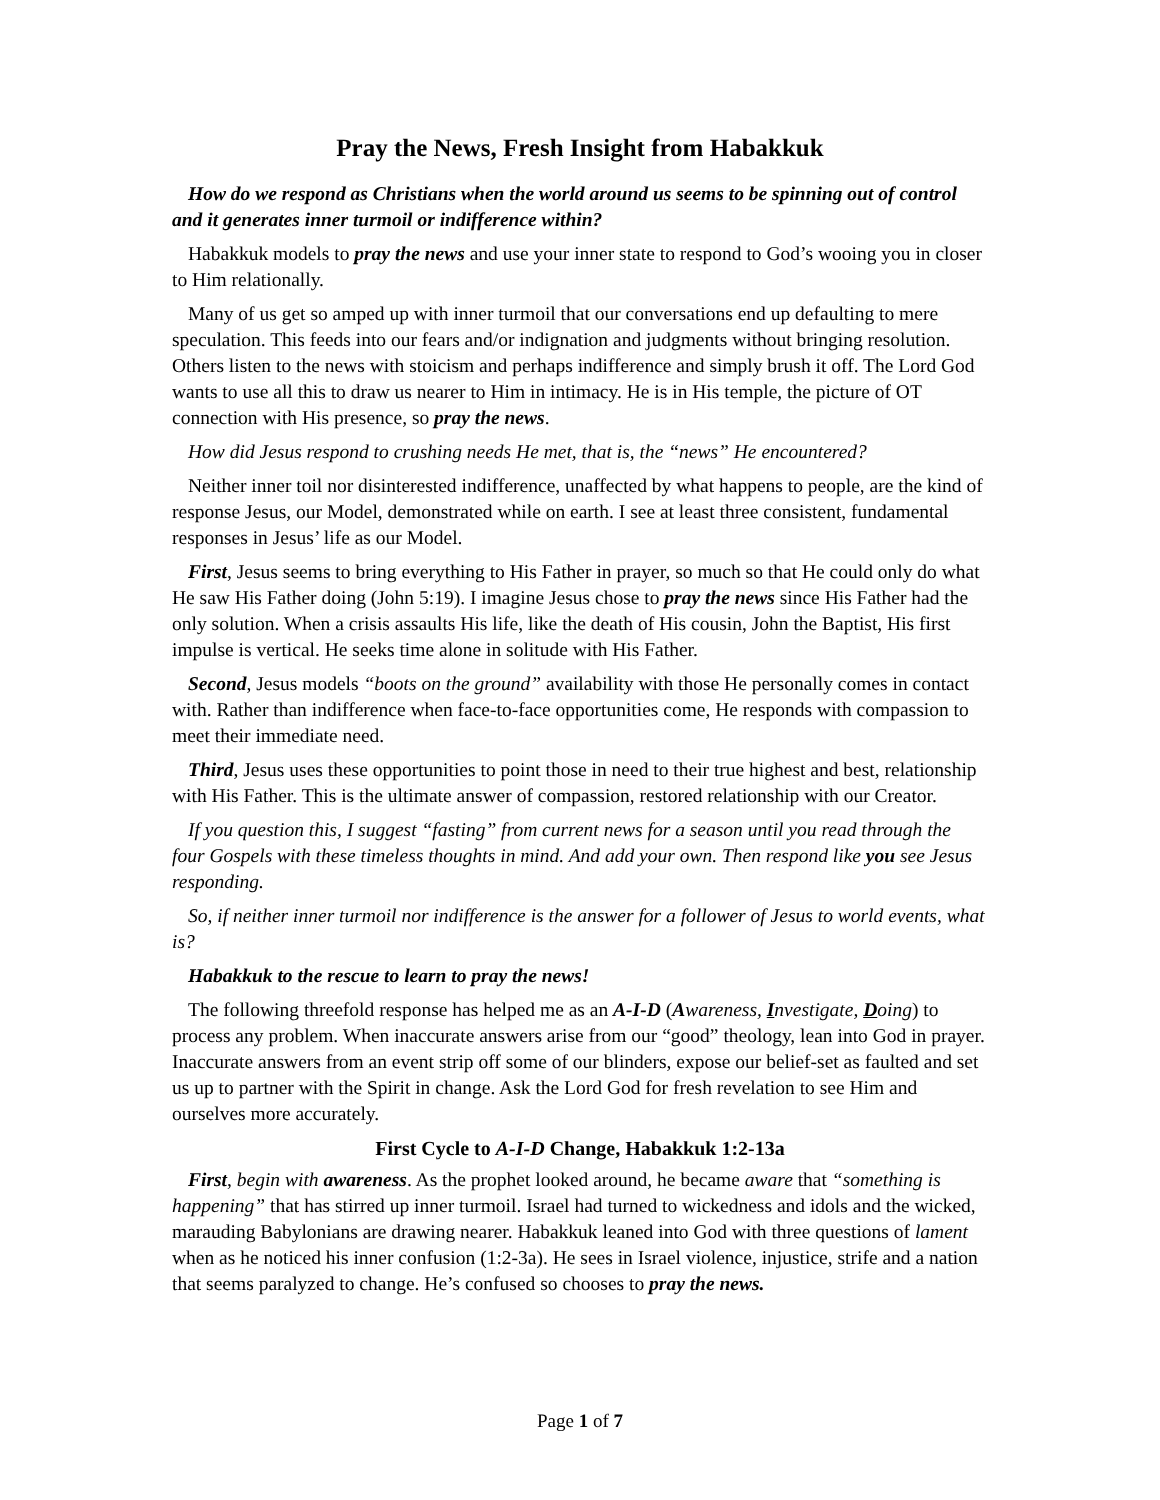Pray the News, Fresh Insight from Habakkuk
How do we respond as Christians when the world around us seems to be spinning out of control and it generates inner turmoil or indifference within?
Habakkuk models to pray the news and use your inner state to respond to God’s wooing you in closer to Him relationally.
Many of us get so amped up with inner turmoil that our conversations end up defaulting to mere speculation. This feeds into our fears and/or indignation and judgments without bringing resolution. Others listen to the news with stoicism and perhaps indifference and simply brush it off. The Lord God wants to use all this to draw us nearer to Him in intimacy. He is in His temple, the picture of OT connection with His presence, so pray the news.
How did Jesus respond to crushing needs He met, that is, the “news” He encountered?
Neither inner toil nor disinterested indifference, unaffected by what happens to people, are the kind of response Jesus, our Model, demonstrated while on earth. I see at least three consistent, fundamental responses in Jesus’ life as our Model.
First, Jesus seems to bring everything to His Father in prayer, so much so that He could only do what He saw His Father doing (John 5:19). I imagine Jesus chose to pray the news since His Father had the only solution. When a crisis assaults His life, like the death of His cousin, John the Baptist, His first impulse is vertical. He seeks time alone in solitude with His Father.
Second, Jesus models “boots on the ground” availability with those He personally comes in contact with. Rather than indifference when face-to-face opportunities come, He responds with compassion to meet their immediate need.
Third, Jesus uses these opportunities to point those in need to their true highest and best, relationship with His Father. This is the ultimate answer of compassion, restored relationship with our Creator.
If you question this, I suggest “fasting” from current news for a season until you read through the four Gospels with these timeless thoughts in mind. And add your own. Then respond like you see Jesus responding.
So, if neither inner turmoil nor indifference is the answer for a follower of Jesus to world events, what is?
Habakkuk to the rescue to learn to pray the news!
The following threefold response has helped me as an A-I-D (Awareness, Investigate, Doing) to process any problem. When inaccurate answers arise from our “good” theology, lean into God in prayer. Inaccurate answers from an event strip off some of our blinders, expose our belief-set as faulted and set us up to partner with the Spirit in change. Ask the Lord God for fresh revelation to see Him and ourselves more accurately.
First Cycle to A-I-D Change, Habakkuk 1:2-13a
First, begin with awareness. As the prophet looked around, he became aware that “something is happening” that has stirred up inner turmoil. Israel had turned to wickedness and idols and the wicked, marauding Babylonians are drawing nearer. Habakkuk leaned into God with three questions of lament when as he noticed his inner confusion (1:2-3a). He sees in Israel violence, injustice, strife and a nation that seems paralyzed to change. He’s confused so chooses to pray the news.
Page 1 of 7